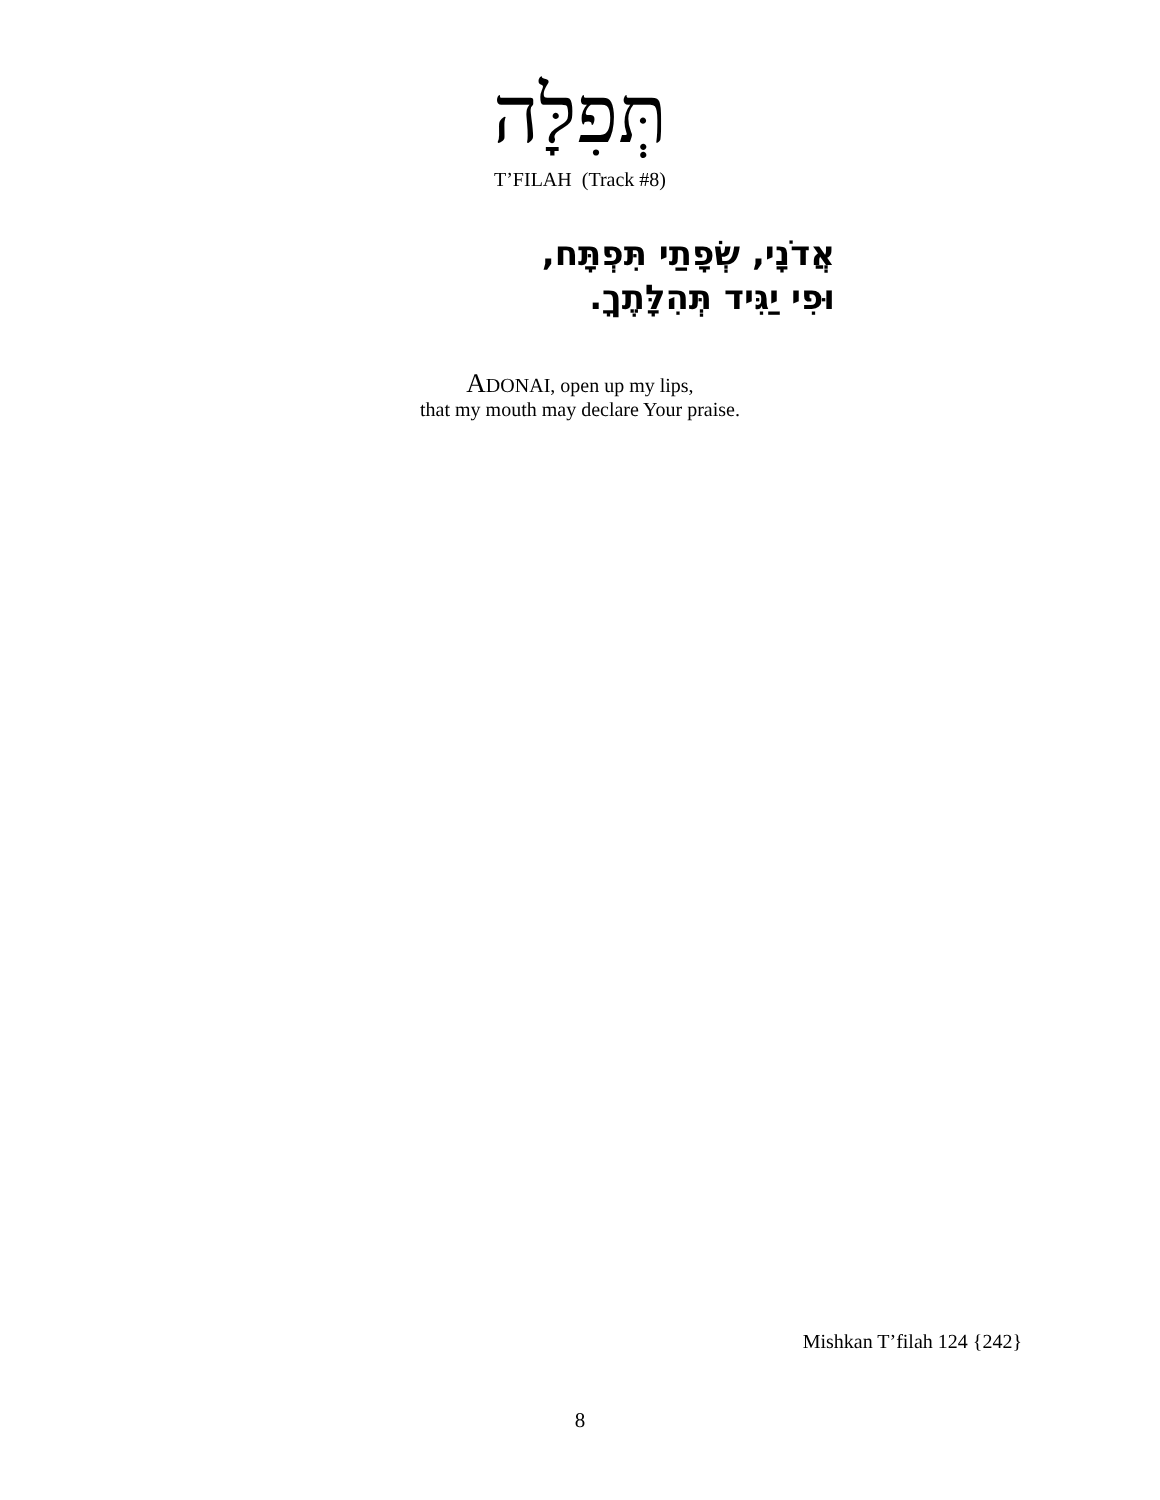תְּפִלָּה
T’FILAH (Track #8)
אֲדֹנָי, שְׂפָתַי תִּפְתָּח,
וּפִי יַגִּיד תְּהִלָּתֶךָ.
ADONAI, open up my lips,
that my mouth may declare Your praise.
Mishkan T’filah 124 {242}
8